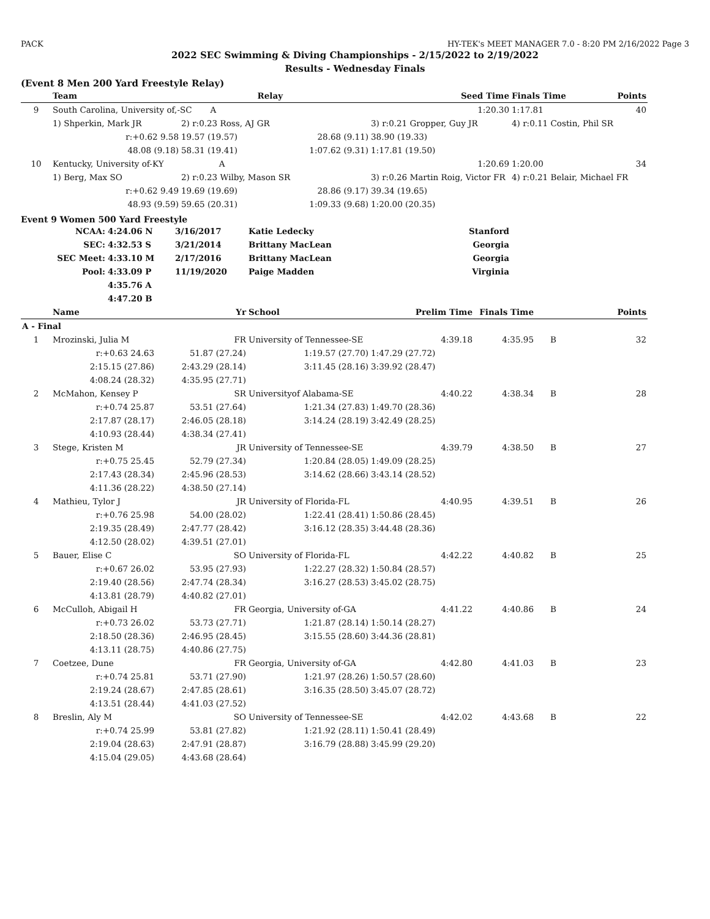PACK HY-TEK's MEET MANAGER 7.0 - 8:20 PM 2/16/2022 Page 3
2022 SEC Swimming & Diving Championships - 2/15/2022 to 2/19/2022
Results - Wednesday Finals
(Event 8 Men 200 Yard Freestyle Relay)
| | Team | Relay | | Seed Time | Finals Time | Points |
| --- | --- | --- | --- | --- | --- | --- |
| 9 | South Carolina, University of,-SC A | | | 1:20.30 | 1:17.81 | 40 |
| | 1) Shperkin, Mark JR | 2) r:0.23 Ross, AJ GR | | 3) r:0.21 Gropper, Guy JR | 4) r:0.11 Costin, Phil SR | |
| | r:+0.62 9.58 | 19.57 (19.57) | 28.68 (9.11) | 38.90 (19.33) | | |
| | 48.08 (9.18) | 58.31 (19.41) | 1:07.62 (9.31) | 1:17.81 (19.50) | | |
| 10 | Kentucky, University of-KY A | | | 1:20.69 | 1:20.00 | 34 |
| | 1) Berg, Max SO | 2) r:0.23 Wilby, Mason SR | | 3) r:0.26 Martin Roig, Victor FR | 4) r:0.21 Belair, Michael FR | |
| | r:+0.62 9.49 | 19.69 (19.69) | 28.86 (9.17) | 39.34 (19.65) | | |
| | 48.93 (9.59) | 59.65 (20.31) | 1:09.33 (9.68) | 1:20.00 (20.35) | | |
Event 9 Women 500 Yard Freestyle
| NCAA: | 4:24.06 N | 3/16/2017 | Katie Ledecky | Stanford |
| SEC: | 4:32.53 S | 3/21/2014 | Brittany MacLean | Georgia |
| SEC Meet: | 4:33.10 M | 2/17/2016 | Brittany MacLean | Georgia |
| Pool: | 4:33.09 P | 11/19/2020 | Paige Madden | Virginia |
| | 4:35.76 A | | | |
| | 4:47.20 B | | | |
| | Name | Yr | School | Prelim Time | Finals Time | | Points |
| --- | --- | --- | --- | --- | --- | --- | --- |
| A - Final | | | | | | | |
| 1 | Mrozinski, Julia M | FR | University of Tennessee-SE | 4:39.18 | 4:35.95 | B | 32 |
| | r:+0.63 24.63 | 51.87 (27.24) | 1:19.57 (27.70) | 1:47.29 (27.72) | | | |
| | 2:15.15 (27.86) | 2:43.29 (28.14) | 3:11.45 (28.16) | 3:39.92 (28.47) | | | |
| | 4:08.24 (28.32) | 4:35.95 (27.71) | | | | | |
| 2 | McMahon, Kensey P | SR | Universityof Alabama-SE | 4:40.22 | 4:38.34 | B | 28 |
| | r:+0.74 25.87 | 53.51 (27.64) | 1:21.34 (27.83) | 1:49.70 (28.36) | | | |
| | 2:17.87 (28.17) | 2:46.05 (28.18) | 3:14.24 (28.19) | 3:42.49 (28.25) | | | |
| | 4:10.93 (28.44) | 4:38.34 (27.41) | | | | | |
| 3 | Stege, Kristen M | JR | University of Tennessee-SE | 4:39.79 | 4:38.50 | B | 27 |
| | r:+0.75 25.45 | 52.79 (27.34) | 1:20.84 (28.05) | 1:49.09 (28.25) | | | |
| | 2:17.43 (28.34) | 2:45.96 (28.53) | 3:14.62 (28.66) | 3:43.14 (28.52) | | | |
| | 4:11.36 (28.22) | 4:38.50 (27.14) | | | | | |
| 4 | Mathieu, Tylor J | JR | University of Florida-FL | 4:40.95 | 4:39.51 | B | 26 |
| | r:+0.76 25.98 | 54.00 (28.02) | 1:22.41 (28.41) | 1:50.86 (28.45) | | | |
| | 2:19.35 (28.49) | 2:47.77 (28.42) | 3:16.12 (28.35) | 3:44.48 (28.36) | | | |
| | 4:12.50 (28.02) | 4:39.51 (27.01) | | | | | |
| 5 | Bauer, Elise C | SO | University of Florida-FL | 4:42.22 | 4:40.82 | B | 25 |
| | r:+0.67 26.02 | 53.95 (27.93) | 1:22.27 (28.32) | 1:50.84 (28.57) | | | |
| | 2:19.40 (28.56) | 2:47.74 (28.34) | 3:16.27 (28.53) | 3:45.02 (28.75) | | | |
| | 4:13.81 (28.79) | 4:40.82 (27.01) | | | | | |
| 6 | McCulloh, Abigail H | FR | Georgia, University of-GA | 4:41.22 | 4:40.86 | B | 24 |
| | r:+0.73 26.02 | 53.73 (27.71) | 1:21.87 (28.14) | 1:50.14 (28.27) | | | |
| | 2:18.50 (28.36) | 2:46.95 (28.45) | 3:15.55 (28.60) | 3:44.36 (28.81) | | | |
| | 4:13.11 (28.75) | 4:40.86 (27.75) | | | | | |
| 7 | Coetzee, Dune | FR | Georgia, University of-GA | 4:42.80 | 4:41.03 | B | 23 |
| | r:+0.74 25.81 | 53.71 (27.90) | 1:21.97 (28.26) | 1:50.57 (28.60) | | | |
| | 2:19.24 (28.67) | 2:47.85 (28.61) | 3:16.35 (28.50) | 3:45.07 (28.72) | | | |
| | 4:13.51 (28.44) | 4:41.03 (27.52) | | | | | |
| 8 | Breslin, Aly M | SO | University of Tennessee-SE | 4:42.02 | 4:43.68 | B | 22 |
| | r:+0.74 25.99 | 53.81 (27.82) | 1:21.92 (28.11) | 1:50.41 (28.49) | | | |
| | 2:19.04 (28.63) | 2:47.91 (28.87) | 3:16.79 (28.88) | 3:45.99 (29.20) | | | |
| | 4:15.04 (29.05) | 4:43.68 (28.64) | | | | | |